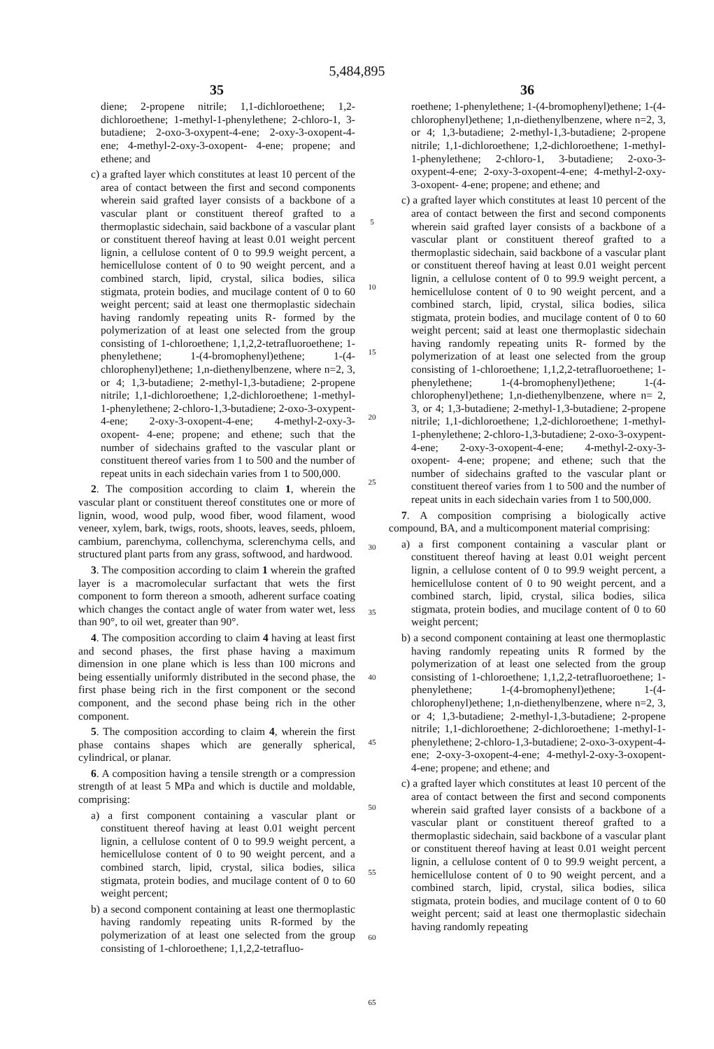5,484,895
35
diene; 2-propene nitrile; 1,1-dichloroethene; 1,2-dichloroethene; 1-methyl-1-phenylethene; 2-chloro-1, 3-butadiene; 2-oxo-3-oxypent-4-ene; 2-oxy-3-oxopent-4-ene; 4-methyl-2-oxy-3-oxopent- 4-ene; propene; and ethene; and
c) a grafted layer which constitutes at least 10 percent of the area of contact between the first and second components wherein said grafted layer consists of a backbone of a vascular plant or constituent thereof grafted to a thermoplastic sidechain, said backbone of a vascular plant or constituent thereof having at least 0.01 weight percent lignin, a cellulose content of 0 to 99.9 weight percent, a hemicellulose content of 0 to 90 weight percent, and a combined starch, lipid, crystal, silica bodies, silica stigmata, protein bodies, and mucilage content of 0 to 60 weight percent; said at least one thermoplastic sidechain having randomly repeating units R- formed by the polymerization of at least one selected from the group consisting of 1-chloroethene; 1,1,2,2-tetrafluoroethene; 1-phenylethene; 1-(4-bromophenyl)ethene; 1-(4-chlorophenyl)ethene; 1,n-diethenylbenzene, where n=2, 3, or 4; 1,3-butadiene; 2-methyl-1,3-butadiene; 2-propene nitrile; 1,1-dichloroethene; 1,2-dichloroethene; 1-methyl-1-phenylethene; 2-chloro-1,3-butadiene; 2-oxo-3-oxypent-4-ene; 2-oxy-3-oxopent-4-ene; 4-methyl-2-oxy-3-oxopent- 4-ene; propene; and ethene; such that the number of sidechains grafted to the vascular plant or constituent thereof varies from 1 to 500 and the number of repeat units in each sidechain varies from 1 to 500,000.
2. The composition according to claim 1, wherein the vascular plant or constituent thereof constitutes one or more of lignin, wood, wood pulp, wood fiber, wood filament, wood veneer, xylem, bark, twigs, roots, shoots, leaves, seeds, phloem, cambium, parenchyma, collenchyma, sclerenchyma cells, and structured plant parts from any grass, softwood, and hardwood.
3. The composition according to claim 1 wherein the grafted layer is a macromolecular surfactant that wets the first component to form thereon a smooth, adherent surface coating which changes the contact angle of water from water wet, less than 90°, to oil wet, greater than 90°.
4. The composition according to claim 4 having at least first and second phases, the first phase having a maximum dimension in one plane which is less than 100 microns and being essentially uniformly distributed in the second phase, the first phase being rich in the first component or the second component, and the second phase being rich in the other component.
5. The composition according to claim 4, wherein the first phase contains shapes which are generally spherical, cylindrical, or planar.
6. A composition having a tensile strength or a compression strength of at least 5 MPa and which is ductile and moldable, comprising:
a) a first component containing a vascular plant or constituent thereof having at least 0.01 weight percent lignin, a cellulose content of 0 to 99.9 weight percent, a hemicellulose content of 0 to 90 weight percent, and a combined starch, lipid, crystal, silica bodies, silica stigmata, protein bodies, and mucilage content of 0 to 60 weight percent;
b) a second component containing at least one thermoplastic having randomly repeating units R-formed by the polymerization of at least one selected from the group consisting of 1-chloroethene; 1,1,2,2-tetrafluo-
5
10
15
20
25
30
35
40
45
50
55
60
65
36
roethene; 1-phenylethene; 1-(4-bromophenyl)ethene; 1-(4-chlorophenyl)ethene; 1,n-diethenylbenzene, where n=2, 3, or 4; 1,3-butadiene; 2-methyl-1,3-butadiene; 2-propene nitrile; 1,1-dichloroethene; 1,2-dichloroethene; 1-methyl-1-phenylethene; 2-chloro-1, 3-butadiene; 2-oxo-3-oxypent-4-ene; 2-oxy-3-oxopent-4-ene; 4-methyl-2-oxy-3-oxopent- 4-ene; propene; and ethene; and
c) a grafted layer which constitutes at least 10 percent of the area of contact between the first and second components wherein said grafted layer consists of a backbone of a vascular plant or constituent thereof grafted to a thermoplastic sidechain, said backbone of a vascular plant or constituent thereof having at least 0.01 weight percent lignin, a cellulose content of 0 to 99.9 weight percent, a hemicellulose content of 0 to 90 weight percent, and a combined starch, lipid, crystal, silica bodies, silica stigmata, protein bodies, and mucilage content of 0 to 60 weight percent; said at least one thermoplastic sidechain having randomly repeating units R- formed by the polymerization of at least one selected from the group consisting of 1-chloroethene; 1,1,2,2-tetrafluoroethene; 1-phenylethene; 1-(4-bromophenyl)ethene; 1-(4-chlorophenyl)ethene; 1,n-diethenylbenzene, where n= 2, 3, or 4; 1,3-butadiene; 2-methyl-1,3-butadiene; 2-propene nitrile; 1,1-dichloroethene; 1,2-dichloroethene; 1-methyl-1-phenylethene; 2-chloro-1,3-butadiene; 2-oxo-3-oxypent-4-ene; 2-oxy-3-oxopent-4-ene; 4-methyl-2-oxy-3-oxopent- 4-ene; propene; and ethene; such that the number of sidechains grafted to the vascular plant or constituent thereof varies from 1 to 500 and the number of repeat units in each sidechain varies from 1 to 500,000.
7. A composition comprising a biologically active compound, BA, and a multicomponent material comprising:
a) a first component containing a vascular plant or constituent thereof having at least 0.01 weight percent lignin, a cellulose content of 0 to 99.9 weight percent, a hemicellulose content of 0 to 90 weight percent, and a combined starch, lipid, crystal, silica bodies, silica stigmata, protein bodies, and mucilage content of 0 to 60 weight percent;
b) a second component containing at least one thermoplastic having randomly repeating units R formed by the polymerization of at least one selected from the group consisting of 1-chloroethene; 1,1,2,2-tetrafluoroethene; 1-phenylethene; 1-(4-bromophenyl)ethene; 1-(4-chlorophenyl)ethene; 1,n-diethenylbenzene, where n=2, 3, or 4; 1,3-butadiene; 2-methyl-1,3-butadiene; 2-propene nitrile; 1,1-dichloroethene; 2-dichloroethene; 1-methyl-1-phenylethene; 2-chloro-1,3-butadiene; 2-oxo-3-oxypent-4-ene; 2-oxy-3-oxopent-4-ene; 4-methyl-2-oxy-3-oxopent-4-ene; propene; and ethene; and
c) a grafted layer which constitutes at least 10 percent of the area of contact between the first and second components wherein said grafted layer consists of a backbone of a vascular plant or constituent thereof grafted to a thermoplastic sidechain, said backbone of a vascular plant or constituent thereof having at least 0.01 weight percent lignin, a cellulose content of 0 to 99.9 weight percent, a hemicellulose content of 0 to 90 weight percent, and a combined starch, lipid, crystal, silica bodies, silica stigmata, protein bodies, and mucilage content of 0 to 60 weight percent; said at least one thermoplastic sidechain having randomly repeating